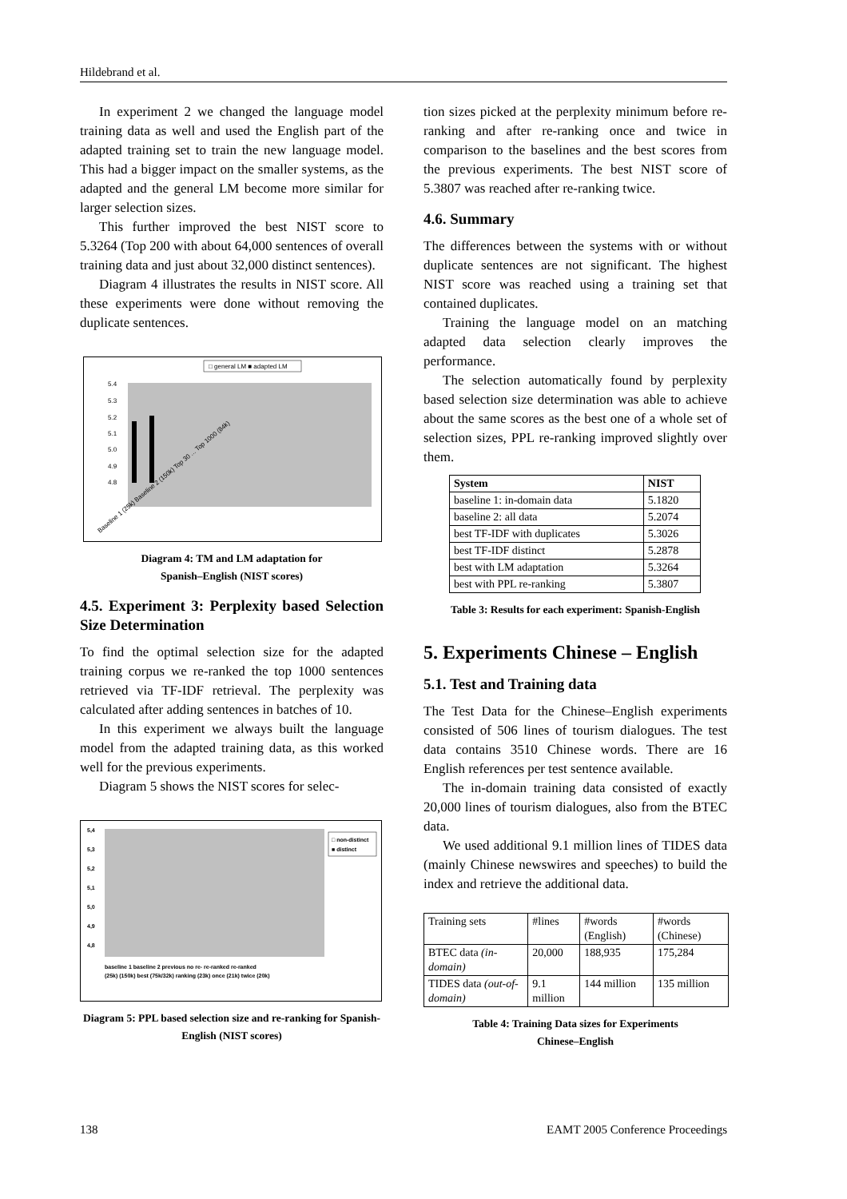Hildebrand et al.
In experiment 2 we changed the language model training data as well and used the English part of the adapted training set to train the new language model. This had a bigger impact on the smaller systems, as the adapted and the general LM become more similar for larger selection sizes.
This further improved the best NIST score to 5.3264 (Top 200 with about 64,000 sentences of overall training data and just about 32,000 distinct sentences).
Diagram 4 illustrates the results in NIST score. All these experiments were done without removing the duplicate sentences.
□ general LM ■ adapted LM
5.4
5.3
5.2
5.1
5.0
4.9
4.8
Baseline 1 (25k) Baseline 2 (150k) Top 30 ... Top 1000 (84k)
Diagram 4: TM and LM adaptation for
Spanish–English (NIST scores)
4.5. Experiment 3: Perplexity based Selection Size Determination
To find the optimal selection size for the adapted training corpus we re-ranked the top 1000 sentences retrieved via TF-IDF retrieval. The perplexity was calculated after adding sentences in batches of 10.
In this experiment we always built the language model from the adapted training data, as this worked well for the previous experiments.
Diagram 5 shows the NIST scores for selec-
5,4
5,3
5,2
5,1
5,0
4,9
4,8
□ non-distinct
■ distinct
baseline 1 baseline 2 previous no re- re-ranked re-ranked
(25k) (150k) best (75k/32k) ranking (23k) once (21k) twice (20k)
Diagram 5: PPL based selection size and re-ranking for Spanish-English (NIST scores)
tion sizes picked at the perplexity minimum before re-ranking and after re-ranking once and twice in comparison to the baselines and the best scores from the previous experiments. The best NIST score of 5.3807 was reached after re-ranking twice.
4.6. Summary
The differences between the systems with or without duplicate sentences are not significant. The highest NIST score was reached using a training set that contained duplicates.
Training the language model on an matching adapted data selection clearly improves the performance.
The selection automatically found by perplexity based selection size determination was able to achieve about the same scores as the best one of a whole set of selection sizes, PPL re-ranking improved slightly over them.
| System | NIST |
| --- | --- |
| baseline 1: in-domain data | 5.1820 |
| baseline 2: all data | 5.2074 |
| best TF-IDF with duplicates | 5.3026 |
| best TF-IDF distinct | 5.2878 |
| best with LM adaptation | 5.3264 |
| best with PPL re-ranking | 5.3807 |
Table 3: Results for each experiment: Spanish-English
5. Experiments Chinese – English
5.1. Test and Training data
The Test Data for the Chinese–English experiments consisted of 506 lines of tourism dialogues. The test data contains 3510 Chinese words. There are 16 English references per test sentence available.
The in-domain training data consisted of exactly 20,000 lines of tourism dialogues, also from the BTEC data.
We used additional 9.1 million lines of TIDES data (mainly Chinese newswires and speeches) to build the index and retrieve the additional data.
| Training sets | #lines | #words (English) | #words (Chinese) |
| BTEC data (in-domain) | 20,000 | 188,935 | 175,284 |
| TIDES data (out-of-domain) | 9.1 million | 144 million | 135 million |
Table 4: Training Data sizes for Experiments
Chinese–English
138 EAMT 2005 Conference Proceedings